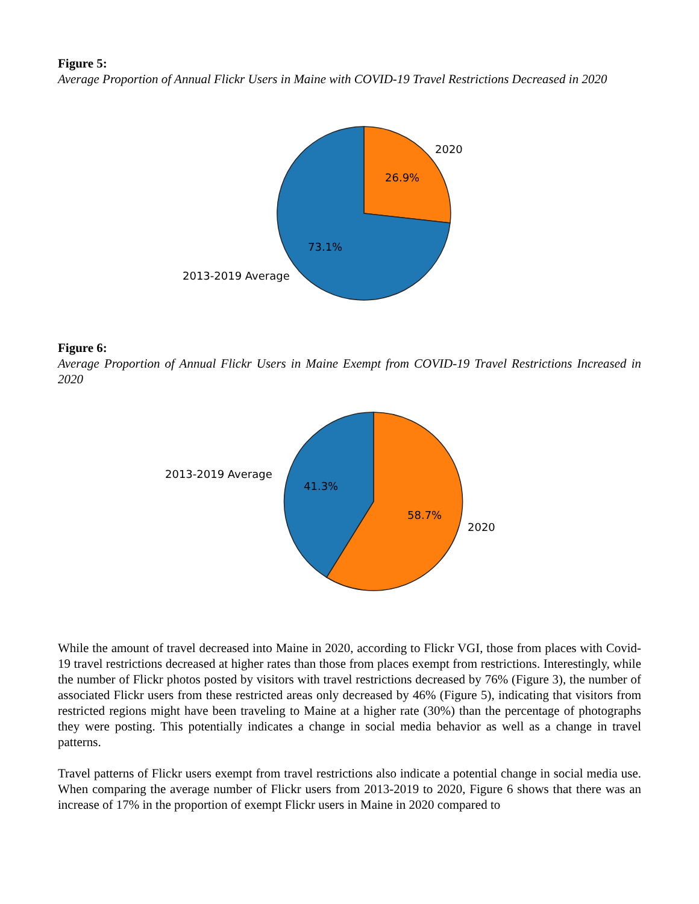Figure 5:
Average Proportion of Annual Flickr Users in Maine with COVID-19 Travel Restrictions Decreased in 2020
2020
26.9%
73.1%
2013-2019 Average
Figure 6:
Average Proportion of Annual Flickr Users in Maine Exempt from COVID-19 Travel Restrictions Increased in 2020
2013-2019 Average
41.3%
58.7%
2020
While the amount of travel decreased into Maine in 2020, according to Flickr VGI, those from places with Covid-19 travel restrictions decreased at higher rates than those from places exempt from restrictions. Interestingly, while the number of Flickr photos posted by visitors with travel restrictions decreased by 76% (Figure 3), the number of associated Flickr users from these restricted areas only decreased by 46% (Figure 5), indicating that visitors from restricted regions might have been traveling to Maine at a higher rate (30%) than the percentage of photographs they were posting. This potentially indicates a change in social media behavior as well as a change in travel patterns.
Travel patterns of Flickr users exempt from travel restrictions also indicate a potential change in social media use. When comparing the average number of Flickr users from 2013-2019 to 2020, Figure 6 shows that there was an increase of 17% in the proportion of exempt Flickr users in Maine in 2020 compared to